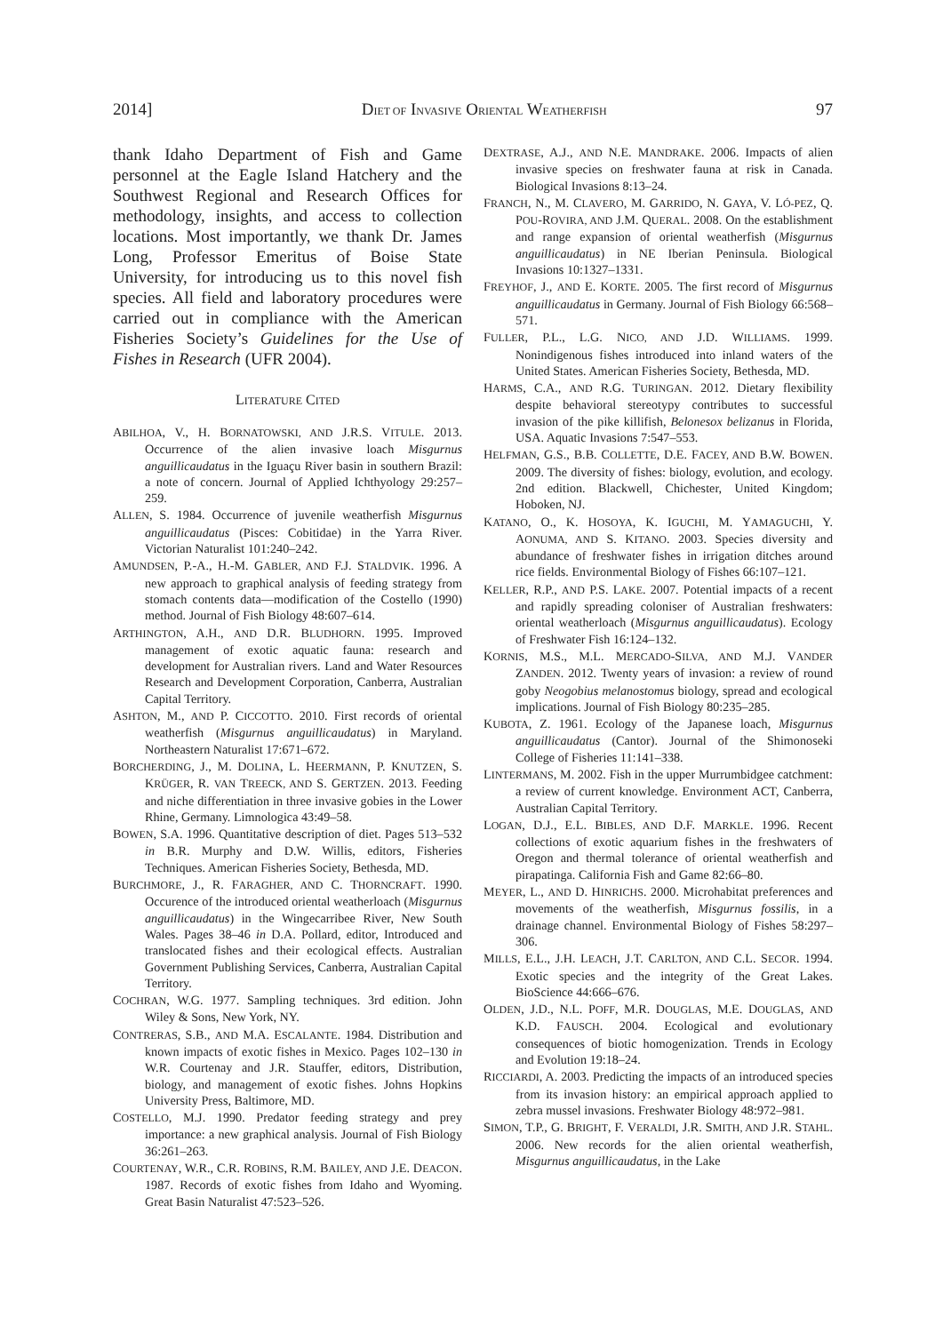2014] DIET OF INVASIVE ORIENTAL WEATHERFISH 97
thank Idaho Department of Fish and Game personnel at the Eagle Island Hatchery and the Southwest Regional and Research Offices for methodology, insights, and access to collection locations. Most importantly, we thank Dr. James Long, Professor Emeritus of Boise State University, for introducing us to this novel fish species. All field and laboratory procedures were carried out in compliance with the American Fisheries Society’s Guidelines for the Use of Fishes in Research (UFR 2004).
LITERATURE CITED
ABILHOA, V., H. BORNATOWSKI, AND J.R.S. VITULE. 2013. Occurrence of the alien invasive loach Misgurnus anguillicaudatus in the Iguaçu River basin in southern Brazil: a note of concern. Journal of Applied Ichthyology 29:257–259.
ALLEN, S. 1984. Occurrence of juvenile weatherfish Misgurnus anguillicaudatus (Pisces: Cobitidae) in the Yarra River. Victorian Naturalist 101:240–242.
AMUNDSEN, P.-A., H.-M. GABLER, AND F.J. STALDVIK. 1996. A new approach to graphical analysis of feeding strategy from stomach contents data—modification of the Costello (1990) method. Journal of Fish Biology 48:607–614.
ARTHINGTON, A.H., AND D.R. BLUDHORN. 1995. Improved management of exotic aquatic fauna: research and development for Australian rivers. Land and Water Resources Research and Development Corporation, Canberra, Australian Capital Territory.
ASHTON, M., AND P. CICCOTTO. 2010. First records of oriental weatherfish (Misgurnus anguillicaudatus) in Maryland. Northeastern Naturalist 17:671–672.
BORCHERDING, J., M. DOLINA, L. HEERMANN, P. KNUTZEN, S. KRÜGER, R. VAN TREECK, AND S. GERTZEN. 2013. Feeding and niche differentiation in three invasive gobies in the Lower Rhine, Germany. Limnologica 43:49–58.
BOWEN, S.A. 1996. Quantitative description of diet. Pages 513–532 in B.R. Murphy and D.W. Willis, editors, Fisheries Techniques. American Fisheries Society, Bethesda, MD.
BURCHMORE, J., R. FARAGHER, AND C. THORNCRAFT. 1990. Occurence of the introduced oriental weatherloach (Misgurnus anguillicaudatus) in the Wingecarribee River, New South Wales. Pages 38–46 in D.A. Pollard, editor, Introduced and translocated fishes and their ecological effects. Australian Government Publishing Services, Canberra, Australian Capital Territory.
COCHRAN, W.G. 1977. Sampling techniques. 3rd edition. John Wiley & Sons, New York, NY.
CONTRERAS, S.B., AND M.A. ESCALANTE. 1984. Distribution and known impacts of exotic fishes in Mexico. Pages 102–130 in W.R. Courtenay and J.R. Stauffer, editors, Distribution, biology, and management of exotic fishes. Johns Hopkins University Press, Baltimore, MD.
COSTELLO, M.J. 1990. Predator feeding strategy and prey importance: a new graphical analysis. Journal of Fish Biology 36:261–263.
COURTENAY, W.R., C.R. ROBINS, R.M. BAILEY, AND J.E. DEACON. 1987. Records of exotic fishes from Idaho and Wyoming. Great Basin Naturalist 47:523–526.
DEXTRASE, A.J., AND N.E. MANDRAKE. 2006. Impacts of alien invasive species on freshwater fauna at risk in Canada. Biological Invasions 8:13–24.
FRANCH, N., M. CLAVERO, M. GARRIDO, N. GAYA, V. LÓ-PEZ, Q. POU-ROVIRA, AND J.M. QUERAL. 2008. On the establishment and range expansion of oriental weatherfish (Misgurnus anguillicaudatus) in NE Iberian Peninsula. Biological Invasions 10:1327–1331.
FREYHOF, J., AND E. KORTE. 2005. The first record of Misgurnus anguillicaudatus in Germany. Journal of Fish Biology 66:568–571.
FULLER, P.L., L.G. NICO, AND J.D. WILLIAMS. 1999. Nonindigenous fishes introduced into inland waters of the United States. American Fisheries Society, Bethesda, MD.
HARMS, C.A., AND R.G. TURINGAN. 2012. Dietary flexibility despite behavioral stereotypy contributes to successful invasion of the pike killifish, Belonesox belizanus in Florida, USA. Aquatic Invasions 7:547–553.
HELFMAN, G.S., B.B. COLLETTE, D.E. FACEY, AND B.W. BOWEN. 2009. The diversity of fishes: biology, evolution, and ecology. 2nd edition. Blackwell, Chichester, United Kingdom; Hoboken, NJ.
KATANO, O., K. HOSOYA, K. IGUCHI, M. YAMAGUCHI, Y. AONUMA, AND S. KITANO. 2003. Species diversity and abundance of freshwater fishes in irrigation ditches around rice fields. Environmental Biology of Fishes 66:107–121.
KELLER, R.P., AND P.S. LAKE. 2007. Potential impacts of a recent and rapidly spreading coloniser of Australian freshwaters: oriental weatherloach (Misgurnus anguillicaudatus). Ecology of Freshwater Fish 16:124–132.
KORNIS, M.S., M.L. MERCADO-SILVA, AND M.J. VANDER ZANDEN. 2012. Twenty years of invasion: a review of round goby Neogobius melanostomus biology, spread and ecological implications. Journal of Fish Biology 80:235–285.
KUBOTA, Z. 1961. Ecology of the Japanese loach, Misgurnus anguillicaudatus (Cantor). Journal of the Shimonoseki College of Fisheries 11:141–338.
LINTERMANS, M. 2002. Fish in the upper Murrumbidgee catchment: a review of current knowledge. Environment ACT, Canberra, Australian Capital Territory.
LOGAN, D.J., E.L. BIBLES, AND D.F. MARKLE. 1996. Recent collections of exotic aquarium fishes in the freshwaters of Oregon and thermal tolerance of oriental weatherfish and pirapatinga. California Fish and Game 82:66–80.
MEYER, L., AND D. HINRICHS. 2000. Microhabitat preferences and movements of the weatherfish, Misgurnus fossilis, in a drainage channel. Environmental Biology of Fishes 58:297–306.
MILLS, E.L., J.H. LEACH, J.T. CARLTON, AND C.L. SECOR. 1994. Exotic species and the integrity of the Great Lakes. BioScience 44:666–676.
OLDEN, J.D., N.L. POFF, M.R. DOUGLAS, M.E. DOUGLAS, AND K.D. FAUSCH. 2004. Ecological and evolutionary consequences of biotic homogenization. Trends in Ecology and Evolution 19:18–24.
RICCIARDI, A. 2003. Predicting the impacts of an introduced species from its invasion history: an empirical approach applied to zebra mussel invasions. Freshwater Biology 48:972–981.
SIMON, T.P., G. BRIGHT, F. VERALDI, J.R. SMITH, AND J.R. STAHL. 2006. New records for the alien oriental weatherfish, Misgurnus anguillicaudatus, in the Lake